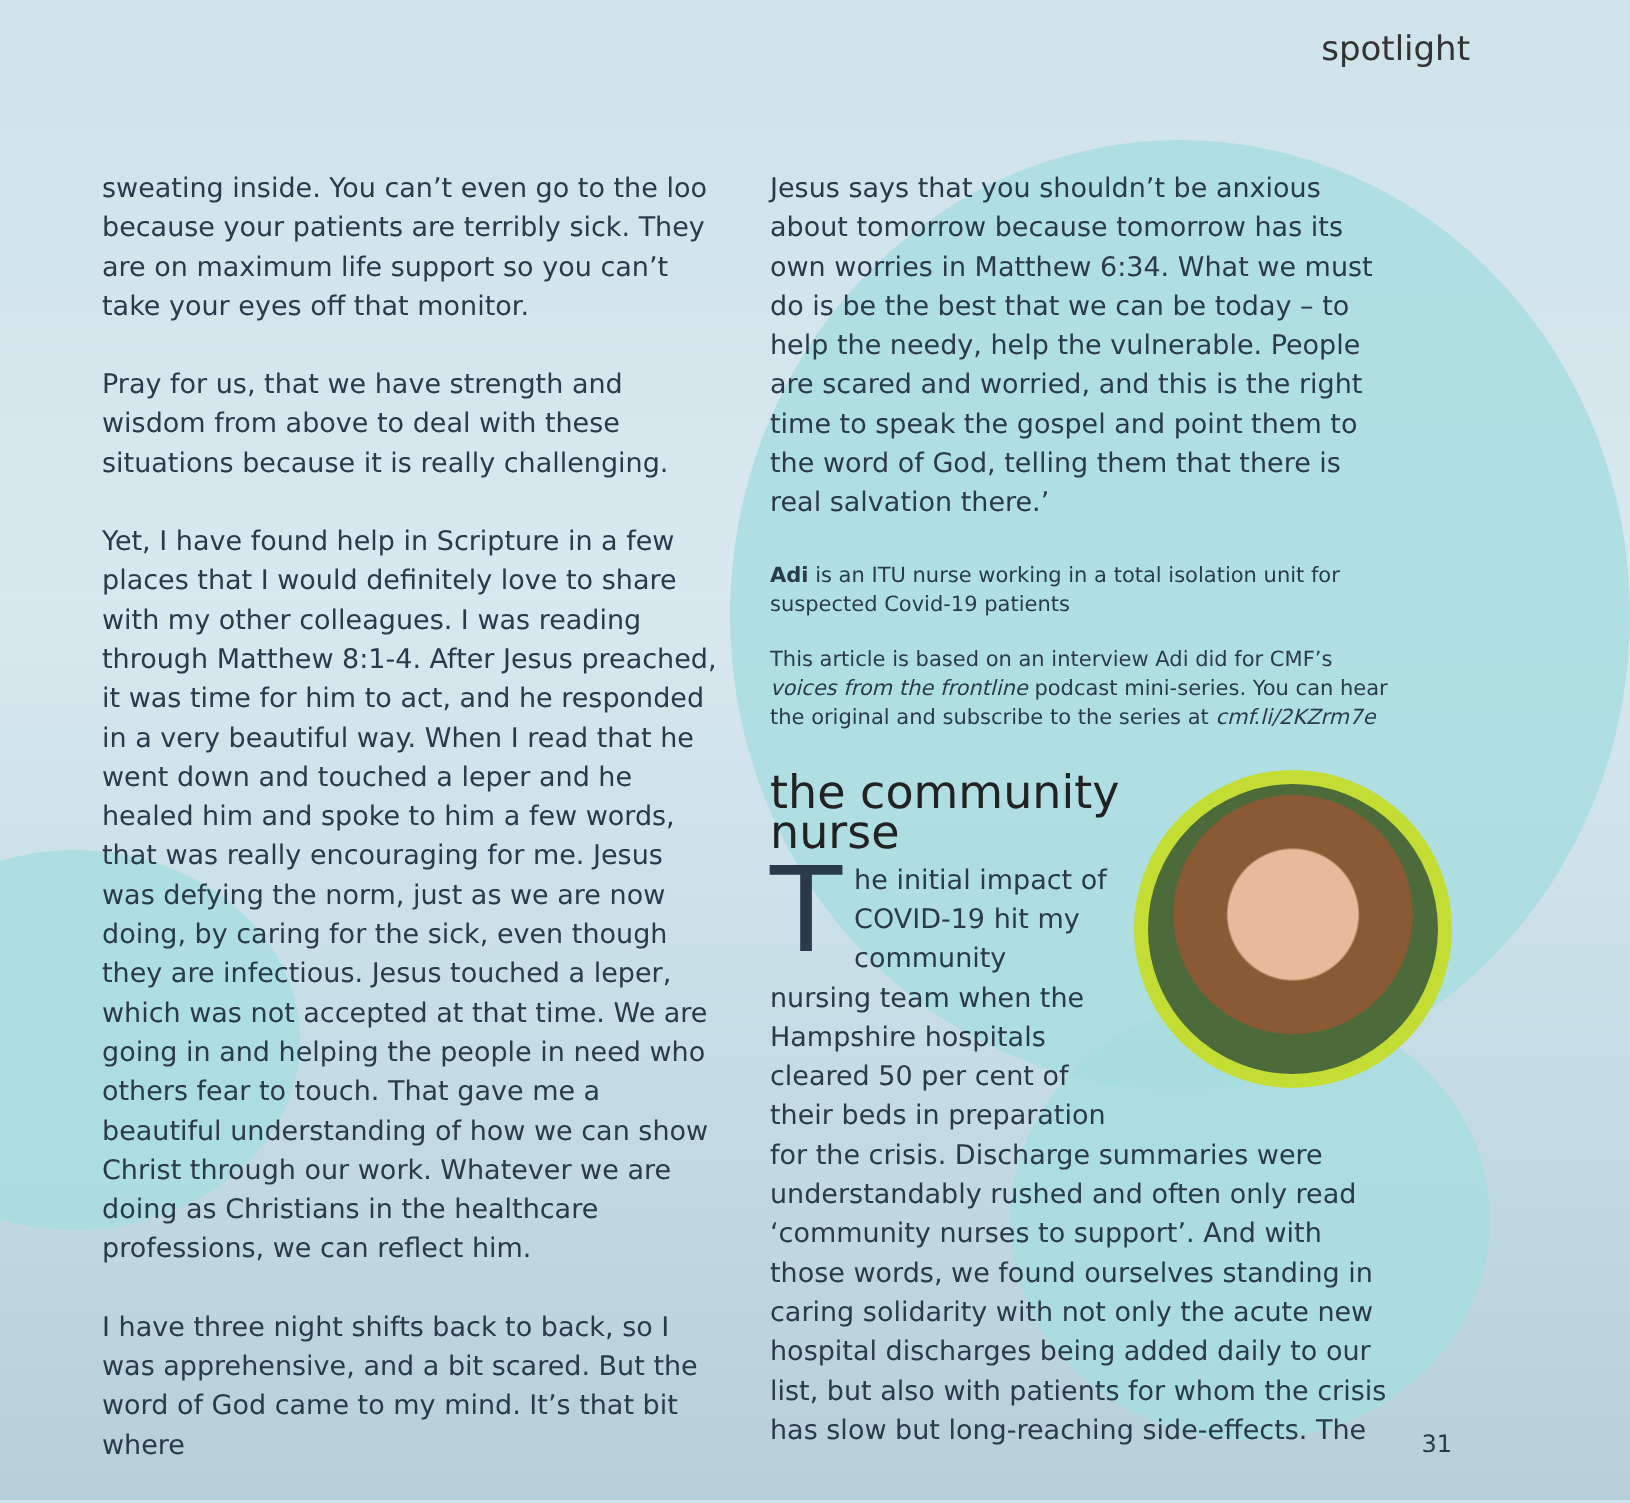spotlight
sweating inside. You can’t even go to the loo because your patients are terribly sick. They are on maximum life support so you can’t take your eyes off that monitor.
Pray for us, that we have strength and wisdom from above to deal with these situations because it is really challenging.
Yet, I have found help in Scripture in a few places that I would definitely love to share with my other colleagues. I was reading through Matthew 8:1-4. After Jesus preached, it was time for him to act, and he responded in a very beautiful way. When I read that he went down and touched a leper and he healed him and spoke to him a few words, that was really encouraging for me. Jesus was defying the norm, just as we are now doing, by caring for the sick, even though they are infectious. Jesus touched a leper, which was not accepted at that time. We are going in and helping the people in need who others fear to touch. That gave me a beautiful understanding of how we can show Christ through our work. Whatever we are doing as Christians in the healthcare professions, we can reflect him.
I have three night shifts back to back, so I was apprehensive, and a bit scared. But the word of God came to my mind. It’s that bit where
Jesus says that you shouldn’t be anxious about tomorrow because tomorrow has its own worries in Matthew 6:34. What we must do is be the best that we can be today – to help the needy, help the vulnerable. People are scared and worried, and this is the right time to speak the gospel and point them to the word of God, telling them that there is real salvation there.’
Adi is an ITU nurse working in a total isolation unit for suspected Covid-19 patients
This article is based on an interview Adi did for CMF’s voices from the frontline podcast mini-series. You can hear the original and subscribe to the series at cmf.li/2KZrm7e
the community
nurse
The initial impact of COVID-19 hit my community nursing team when the Hampshire hospitals cleared 50 per cent of their beds in preparation for the crisis. Discharge summaries were understandably rushed and often only read ‘community nurses to support’. And with those words, we found ourselves standing in caring solidarity with not only the acute new hospital discharges being added daily to our list, but also with patients for whom the crisis has slow but long-reaching side-effects. The
31